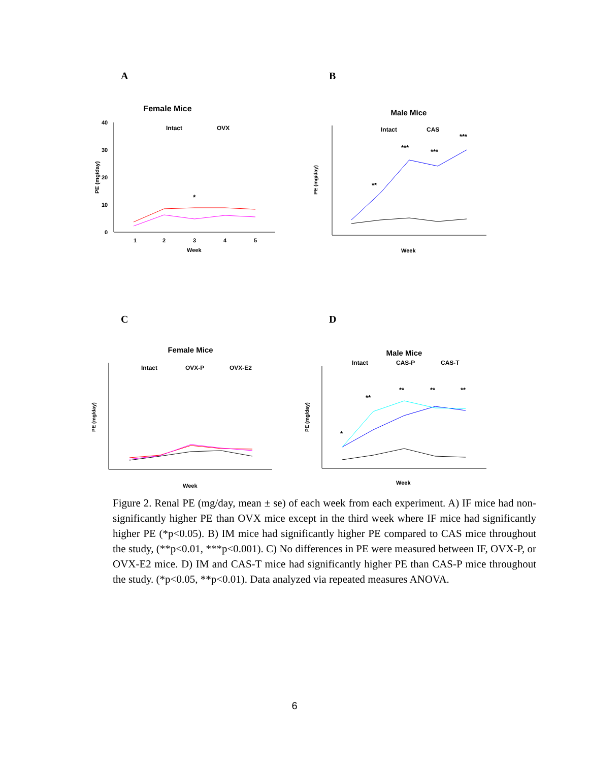A
Female Mice
Intact
OVX
40
30
20
10
0
*
1
2
3
4
5
Week
PE (mg/day)
B
Male Mice
Intact
CAS
**
***
***
***
Week
PE (mg/day)
C
Female Mice
Intact
OVX-P
OVX-E2
Week
PE (mg/day)
D
Male Mice
Intact
CAS-P
CAS-T
*
**
**
**
**
Week
PE (mg/day)
Figure 2. Renal PE (mg/day, mean ± se) of each week from each experiment. A) IF mice had non-significantly higher PE than OVX mice except in the third week where IF mice had significantly higher PE (*p<0.05). B) IM mice had significantly higher PE compared to CAS mice throughout the study, (**p<0.01, ***p<0.001). C) No differences in PE were measured between IF, OVX-P, or OVX-E2 mice. D) IM and CAS-T mice had significantly higher PE than CAS-P mice throughout the study. (*p<0.05, **p<0.01). Data analyzed via repeated measures ANOVA.
6